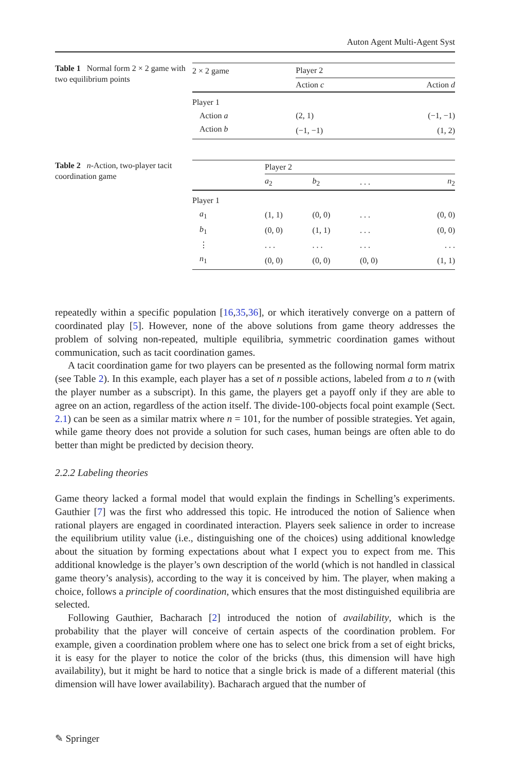Auton Agent Multi-Agent Syst
Table 1 Normal form 2 × 2 game with two equilibrium points
| 2 × 2 game | Player 2 | |
| | Action c | Action d |
| Player 1 | | |
| Action a | (2, 1) | (−1, −1) |
| Action b | (−1, −1) | (1, 2) |
Table 2 n-Action, two-player tacit coordination game
| | Player 2 | | | |
| | a<sub>2</sub> | b<sub>2</sub> | . . . | n<sub>2</sub> |
| Player 1 | | | | |
| a<sub>1</sub> | (1, 1) | (0, 0) | . . . | (0, 0) |
| b<sub>1</sub> | (0, 0) | (1, 1) | . . . | (0, 0) |
| ⋮ | . . . | . . . | . . . | . . . |
| n<sub>1</sub> | (0, 0) | (0, 0) | (0, 0) | (1, 1) |
repeatedly within a specific population [16,35,36], or which iteratively converge on a pattern of coordinated play [5]. However, none of the above solutions from game theory addresses the problem of solving non-repeated, multiple equilibria, symmetric coordination games without communication, such as tacit coordination games.
A tacit coordination game for two players can be presented as the following normal form matrix (see Table 2). In this example, each player has a set of n possible actions, labeled from a to n (with the player number as a subscript). In this game, the players get a payoff only if they are able to agree on an action, regardless of the action itself. The divide-100-objects focal point example (Sect. 2.1) can be seen as a similar matrix where n = 101, for the number of possible strategies. Yet again, while game theory does not provide a solution for such cases, human beings are often able to do better than might be predicted by decision theory.
2.2.2 Labeling theories
Game theory lacked a formal model that would explain the findings in Schelling’s experiments. Gauthier [7] was the first who addressed this topic. He introduced the notion of Salience when rational players are engaged in coordinated interaction. Players seek salience in order to increase the equilibrium utility value (i.e., distinguishing one of the choices) using additional knowledge about the situation by forming expectations about what I expect you to expect from me. This additional knowledge is the player’s own description of the world (which is not handled in classical game theory’s analysis), according to the way it is conceived by him. The player, when making a choice, follows a principle of coordination, which ensures that the most distinguished equilibria are selected.
Following Gauthier, Bacharach [2] introduced the notion of availability, which is the probability that the player will conceive of certain aspects of the coordination problem. For example, given a coordination problem where one has to select one brick from a set of eight bricks, it is easy for the player to notice the color of the bricks (thus, this dimension will have high availability), but it might be hard to notice that a single brick is made of a different material (this dimension will have lower availability). Bacharach argued that the number of
✎ Springer